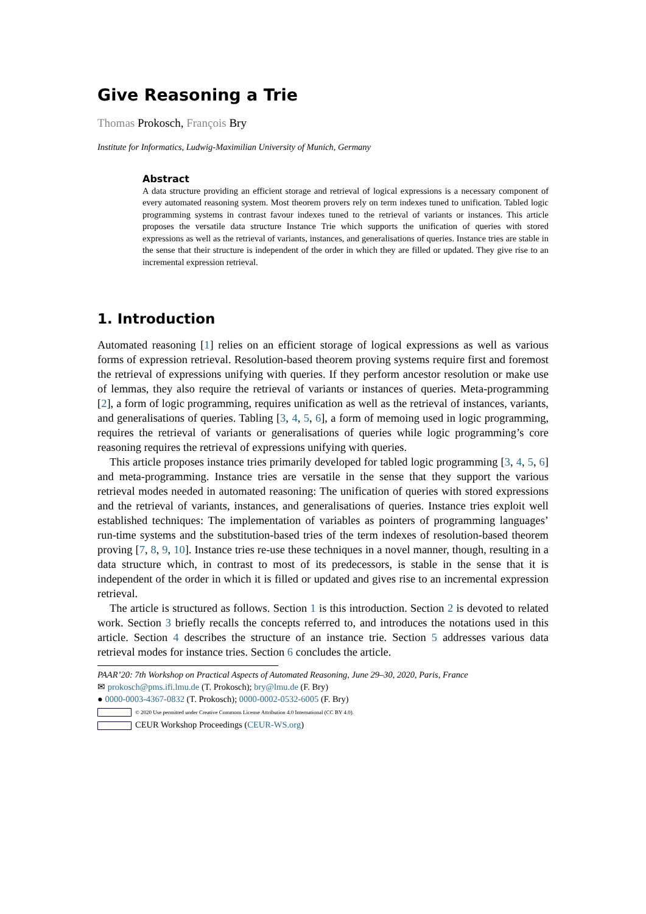Give Reasoning a Trie
Thomas Prokosch, François Bry
Institute for Informatics, Ludwig-Maximilian University of Munich, Germany
Abstract
A data structure providing an efficient storage and retrieval of logical expressions is a necessary component of every automated reasoning system. Most theorem provers rely on term indexes tuned to unification. Tabled logic programming systems in contrast favour indexes tuned to the retrieval of variants or instances. This article proposes the versatile data structure Instance Trie which supports the unification of queries with stored expressions as well as the retrieval of variants, instances, and generalisations of queries. Instance tries are stable in the sense that their structure is independent of the order in which they are filled or updated. They give rise to an incremental expression retrieval.
1. Introduction
Automated reasoning [1] relies on an efficient storage of logical expressions as well as various forms of expression retrieval. Resolution-based theorem proving systems require first and foremost the retrieval of expressions unifying with queries. If they perform ancestor resolution or make use of lemmas, they also require the retrieval of variants or instances of queries. Meta-programming [2], a form of logic programming, requires unification as well as the retrieval of instances, variants, and generalisations of queries. Tabling [3, 4, 5, 6], a form of memoing used in logic programming, requires the retrieval of variants or generalisations of queries while logic programming’s core reasoning requires the retrieval of expressions unifying with queries.
This article proposes instance tries primarily developed for tabled logic programming [3, 4, 5, 6] and meta-programming. Instance tries are versatile in the sense that they support the various retrieval modes needed in automated reasoning: The unification of queries with stored expressions and the retrieval of variants, instances, and generalisations of queries. Instance tries exploit well established techniques: The implementation of variables as pointers of programming languages’ run-time systems and the substitution-based tries of the term indexes of resolution-based theorem proving [7, 8, 9, 10]. Instance tries re-use these techniques in a novel manner, though, resulting in a data structure which, in contrast to most of its predecessors, is stable in the sense that it is independent of the order in which it is filled or updated and gives rise to an incremental expression retrieval.
The article is structured as follows. Section 1 is this introduction. Section 2 is devoted to related work. Section 3 briefly recalls the concepts referred to, and introduces the notations used in this article. Section 4 describes the structure of an instance trie. Section 5 addresses various data retrieval modes for instance tries. Section 6 concludes the article.
PAAR’20: 7th Workshop on Practical Aspects of Automated Reasoning, June 29–30, 2020, Paris, France
✉ prokosch@pms.ifi.lmu.de (T. Prokosch); bry@lmu.de (F. Bry)
● 0000-0003-4367-0832 (T. Prokosch); 0000-0002-0532-6005 (F. Bry)
© 2020 Use permitted under Creative Commons License Attribution 4.0 International (CC BY 4.0).
CEUR Workshop Proceedings (CEUR-WS.org)